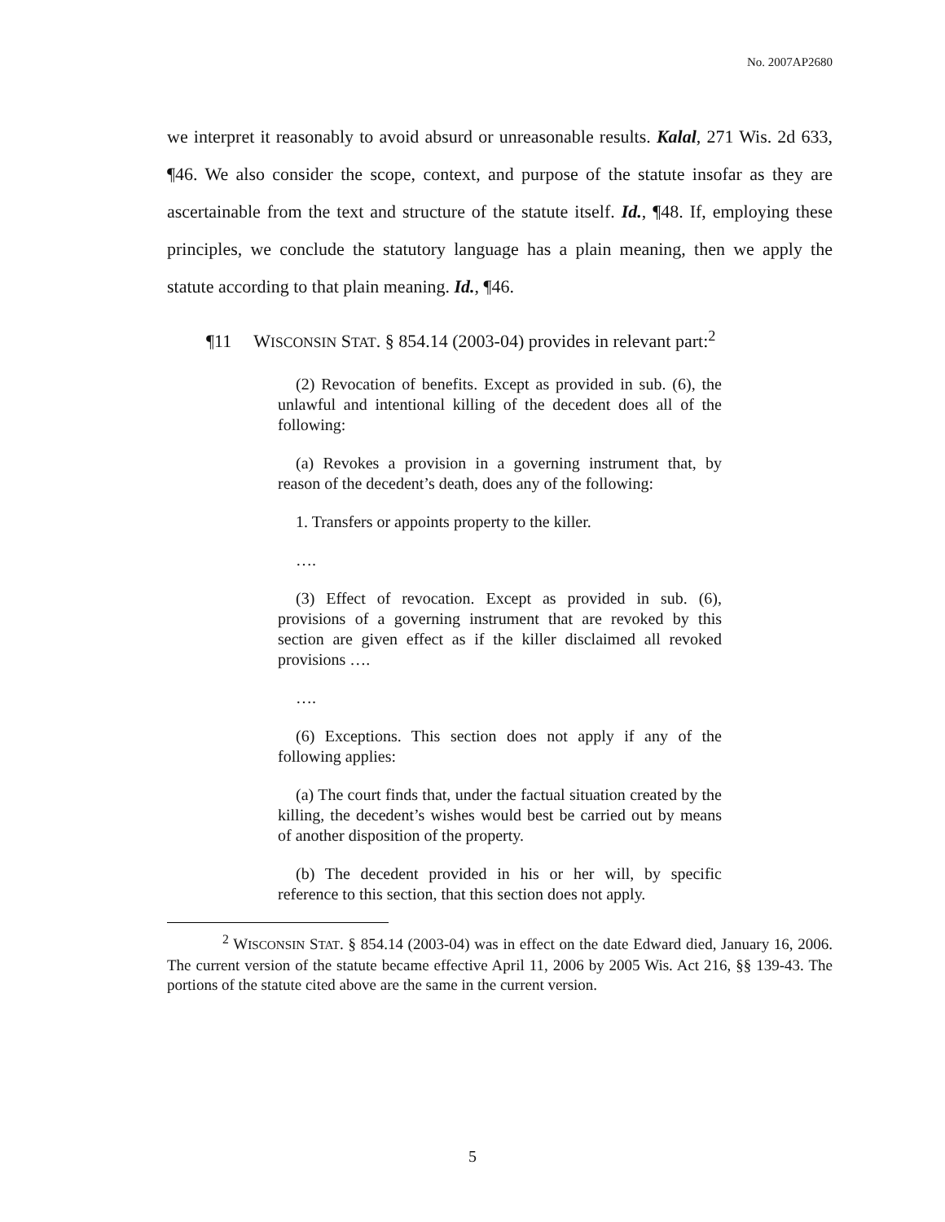No. 2007AP2680
we interpret it reasonably to avoid absurd or unreasonable results. Kalal, 271 Wis. 2d 633, ¶46. We also consider the scope, context, and purpose of the statute insofar as they are ascertainable from the text and structure of the statute itself. Id., ¶48. If, employing these principles, we conclude the statutory language has a plain meaning, then we apply the statute according to that plain meaning. Id., ¶46.
¶11 WISCONSIN STAT. § 854.14 (2003-04) provides in relevant part:<sup>2</sup>
(2) Revocation of benefits. Except as provided in sub. (6), the unlawful and intentional killing of the decedent does all of the following:
(a) Revokes a provision in a governing instrument that, by reason of the decedent’s death, does any of the following:
1. Transfers or appoints property to the killer.
….
(3) Effect of revocation. Except as provided in sub. (6), provisions of a governing instrument that are revoked by this section are given effect as if the killer disclaimed all revoked provisions ….
….
(6) Exceptions. This section does not apply if any of the following applies:
(a) The court finds that, under the factual situation created by the killing, the decedent’s wishes would best be carried out by means of another disposition of the property.
(b) The decedent provided in his or her will, by specific reference to this section, that this section does not apply.
<sup>2</sup> WISCONSIN STAT. § 854.14 (2003-04) was in effect on the date Edward died, January 16, 2006. The current version of the statute became effective April 11, 2006 by 2005 Wis. Act 216, §§ 139-43. The portions of the statute cited above are the same in the current version.
5